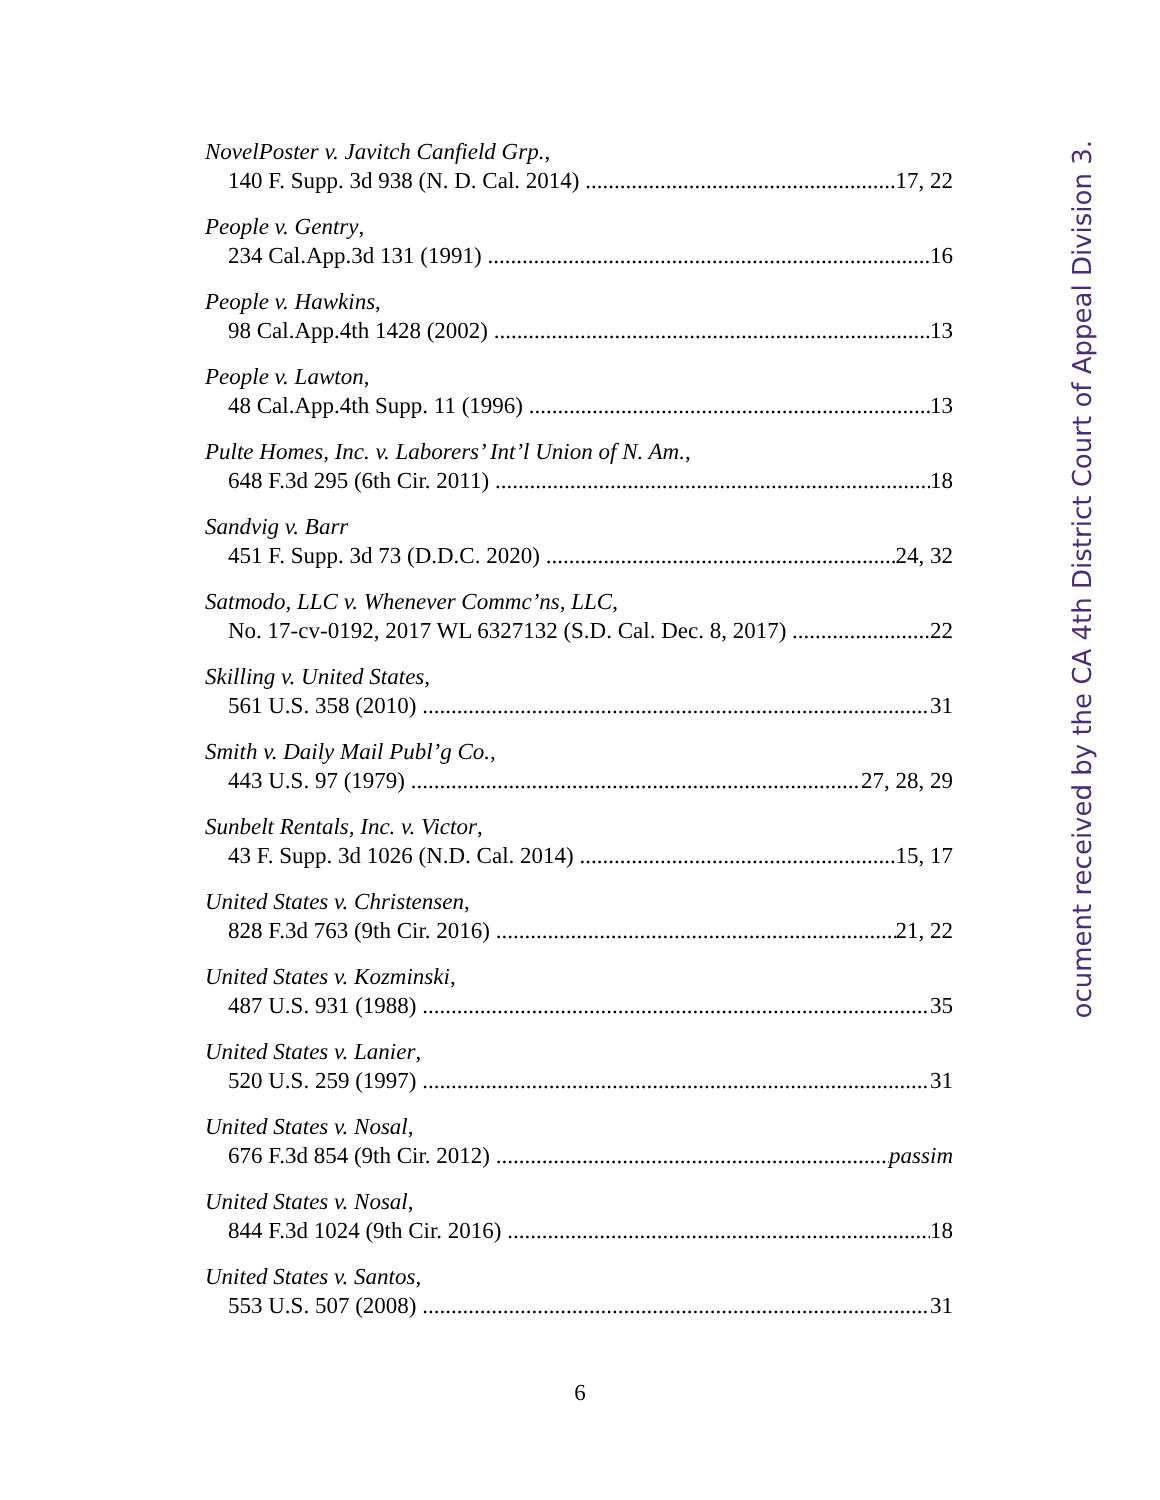NovelPoster v. Javitch Canfield Grp.,
140 F. Supp. 3d 938 (N. D. Cal. 2014) 17, 22
People v. Gentry,
234 Cal.App.3d 131 (1991) 16
People v. Hawkins,
98 Cal.App.4th 1428 (2002) 13
People v. Lawton,
48 Cal.App.4th Supp. 11 (1996) 13
Pulte Homes, Inc. v. Laborers’ Int’l Union of N. Am.,
648 F.3d 295 (6th Cir. 2011) 18
Sandvig v. Barr
451 F. Supp. 3d 73 (D.D.C. 2020) 24, 32
Satmodo, LLC v. Whenever Commc’ns, LLC,
No. 17-cv-0192, 2017 WL 6327132 (S.D. Cal. Dec. 8, 2017) 22
Skilling v. United States,
561 U.S. 358 (2010) 31
Smith v. Daily Mail Publ’g Co.,
443 U.S. 97 (1979) 27, 28, 29
Sunbelt Rentals, Inc. v. Victor,
43 F. Supp. 3d 1026 (N.D. Cal. 2014) 15, 17
United States v. Christensen,
828 F.3d 763 (9th Cir. 2016) 21, 22
United States v. Kozminski,
487 U.S. 931 (1988) 35
United States v. Lanier,
520 U.S. 259 (1997) 31
United States v. Nosal,
676 F.3d 854 (9th Cir. 2012) passim
United States v. Nosal,
844 F.3d 1024 (9th Cir. 2016) 18
United States v. Santos,
553 U.S. 507 (2008) 31
6
ocument received by the CA 4th District Court of Appeal Division 3.